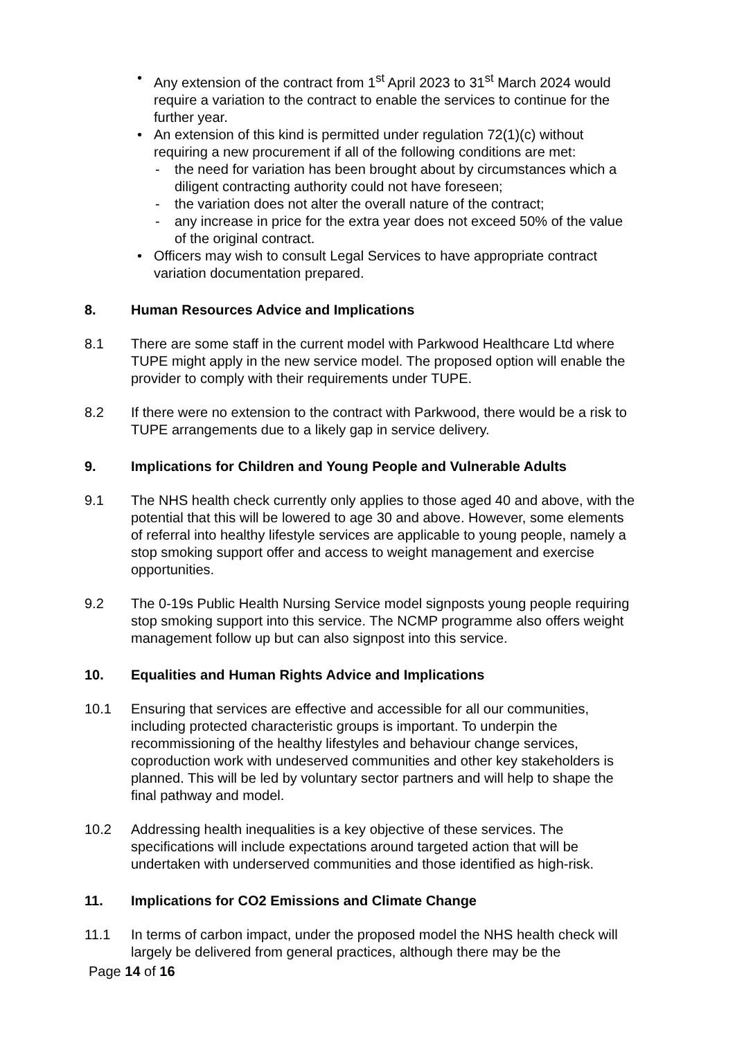• Any extension of the contract from 1<sup>st</sup> April 2023 to 31<sup>st</sup> March 2024 would require a variation to the contract to enable the services to continue for the further year.
• An extension of this kind is permitted under regulation 72(1)(c) without requiring a new procurement if all of the following conditions are met:
- the need for variation has been brought about by circumstances which a diligent contracting authority could not have foreseen;
- the variation does not alter the overall nature of the contract;
- any increase in price for the extra year does not exceed 50% of the value of the original contract.
• Officers may wish to consult Legal Services to have appropriate contract variation documentation prepared.
8. Human Resources Advice and Implications
8.1 There are some staff in the current model with Parkwood Healthcare Ltd where TUPE might apply in the new service model. The proposed option will enable the provider to comply with their requirements under TUPE.
8.2 If there were no extension to the contract with Parkwood, there would be a risk to TUPE arrangements due to a likely gap in service delivery.
9. Implications for Children and Young People and Vulnerable Adults
9.1 The NHS health check currently only applies to those aged 40 and above, with the potential that this will be lowered to age 30 and above. However, some elements of referral into healthy lifestyle services are applicable to young people, namely a stop smoking support offer and access to weight management and exercise opportunities.
9.2 The 0-19s Public Health Nursing Service model signposts young people requiring stop smoking support into this service. The NCMP programme also offers weight management follow up but can also signpost into this service.
10. Equalities and Human Rights Advice and Implications
10.1 Ensuring that services are effective and accessible for all our communities, including protected characteristic groups is important. To underpin the recommissioning of the healthy lifestyles and behaviour change services, coproduction work with undeserved communities and other key stakeholders is planned. This will be led by voluntary sector partners and will help to shape the final pathway and model.
10.2 Addressing health inequalities is a key objective of these services. The specifications will include expectations around targeted action that will be undertaken with underserved communities and those identified as high-risk.
11. Implications for CO2 Emissions and Climate Change
11.1 In terms of carbon impact, under the proposed model the NHS health check will largely be delivered from general practices, although there may be the
Page 14 of 16